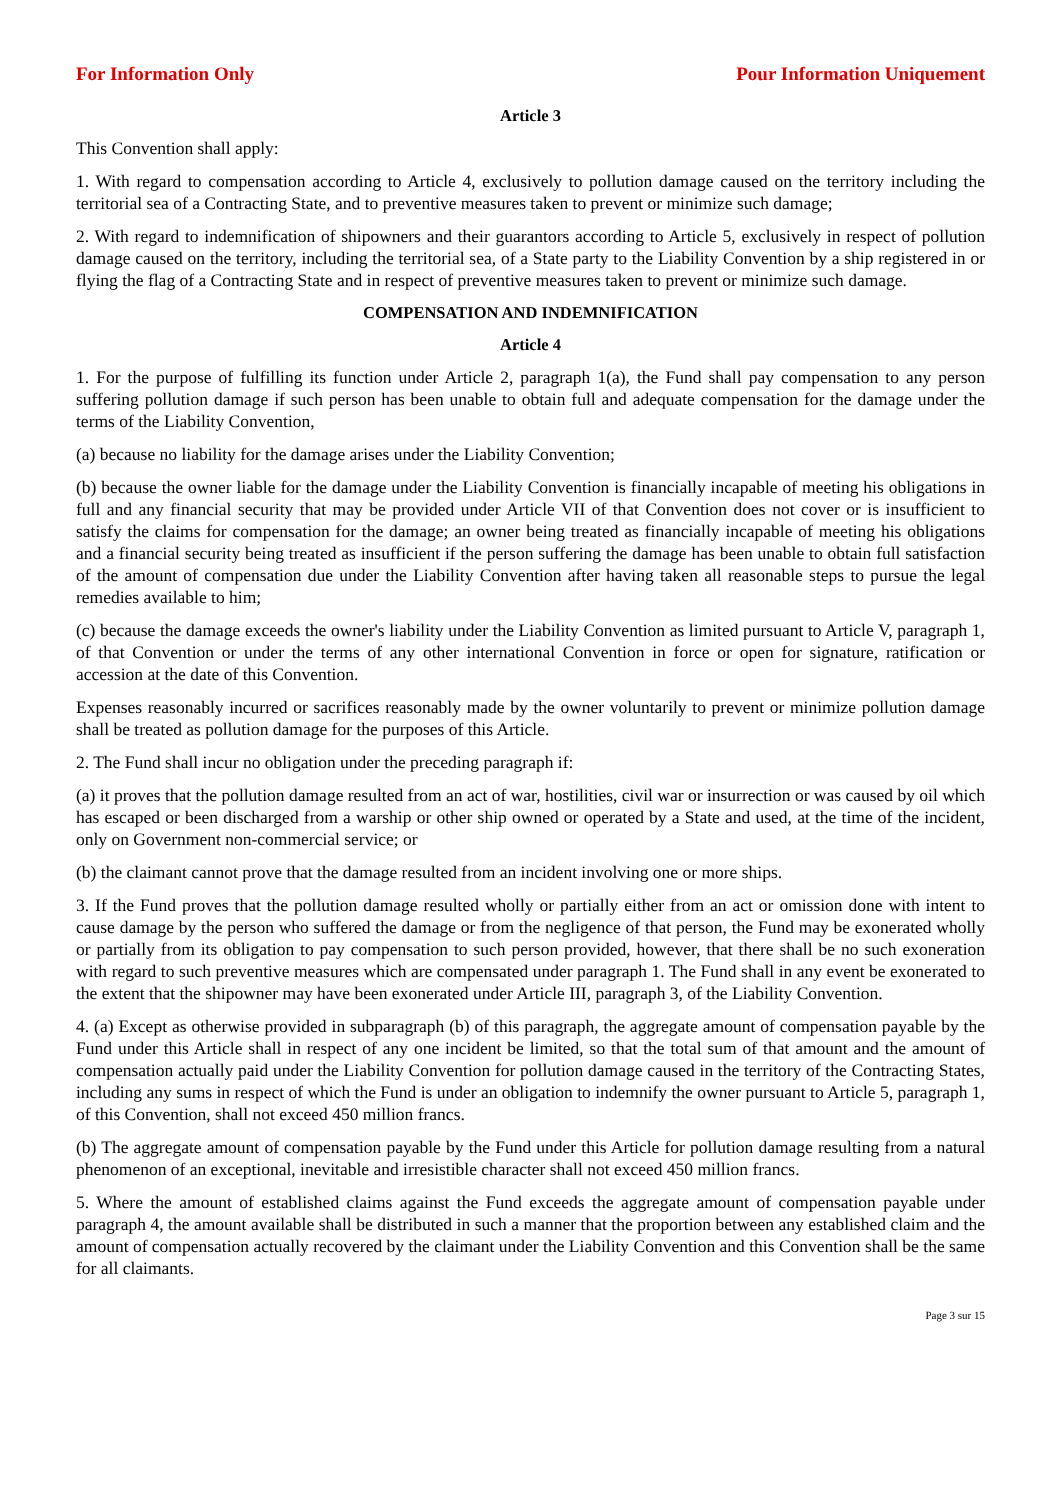For Information Only Pour Information Uniquement
Article 3
This Convention shall apply:
1. With regard to compensation according to Article 4, exclusively to pollution damage caused on the territory including the territorial sea of a Contracting State, and to preventive measures taken to prevent or minimize such damage;
2. With regard to indemnification of shipowners and their guarantors according to Article 5, exclusively in respect of pollution damage caused on the territory, including the territorial sea, of a State party to the Liability Convention by a ship registered in or flying the flag of a Contracting State and in respect of preventive measures taken to prevent or minimize such damage.
COMPENSATION AND INDEMNIFICATION
Article 4
1. For the purpose of fulfilling its function under Article 2, paragraph 1(a), the Fund shall pay compensation to any person suffering pollution damage if such person has been unable to obtain full and adequate compensation for the damage under the terms of the Liability Convention,
(a) because no liability for the damage arises under the Liability Convention;
(b) because the owner liable for the damage under the Liability Convention is financially incapable of meeting his obligations in full and any financial security that may be provided under Article VII of that Convention does not cover or is insufficient to satisfy the claims for compensation for the damage; an owner being treated as financially incapable of meeting his obligations and a financial security being treated as insufficient if the person suffering the damage has been unable to obtain full satisfaction of the amount of compensation due under the Liability Convention after having taken all reasonable steps to pursue the legal remedies available to him;
(c) because the damage exceeds the owner's liability under the Liability Convention as limited pursuant to Article V, paragraph 1, of that Convention or under the terms of any other international Convention in force or open for signature, ratification or accession at the date of this Convention.
Expenses reasonably incurred or sacrifices reasonably made by the owner voluntarily to prevent or minimize pollution damage shall be treated as pollution damage for the purposes of this Article.
2. The Fund shall incur no obligation under the preceding paragraph if:
(a) it proves that the pollution damage resulted from an act of war, hostilities, civil war or insurrection or was caused by oil which has escaped or been discharged from a warship or other ship owned or operated by a State and used, at the time of the incident, only on Government non-commercial service; or
(b) the claimant cannot prove that the damage resulted from an incident involving one or more ships.
3. If the Fund proves that the pollution damage resulted wholly or partially either from an act or omission done with intent to cause damage by the person who suffered the damage or from the negligence of that person, the Fund may be exonerated wholly or partially from its obligation to pay compensation to such person provided, however, that there shall be no such exoneration with regard to such preventive measures which are compensated under paragraph 1. The Fund shall in any event be exonerated to the extent that the shipowner may have been exonerated under Article III, paragraph 3, of the Liability Convention.
4. (a) Except as otherwise provided in subparagraph (b) of this paragraph, the aggregate amount of compensation payable by the Fund under this Article shall in respect of any one incident be limited, so that the total sum of that amount and the amount of compensation actually paid under the Liability Convention for pollution damage caused in the territory of the Contracting States, including any sums in respect of which the Fund is under an obligation to indemnify the owner pursuant to Article 5, paragraph 1, of this Convention, shall not exceed 450 million francs.
(b) The aggregate amount of compensation payable by the Fund under this Article for pollution damage resulting from a natural phenomenon of an exceptional, inevitable and irresistible character shall not exceed 450 million francs.
5. Where the amount of established claims against the Fund exceeds the aggregate amount of compensation payable under paragraph 4, the amount available shall be distributed in such a manner that the proportion between any established claim and the amount of compensation actually recovered by the claimant under the Liability Convention and this Convention shall be the same for all claimants.
Page 3 sur 15